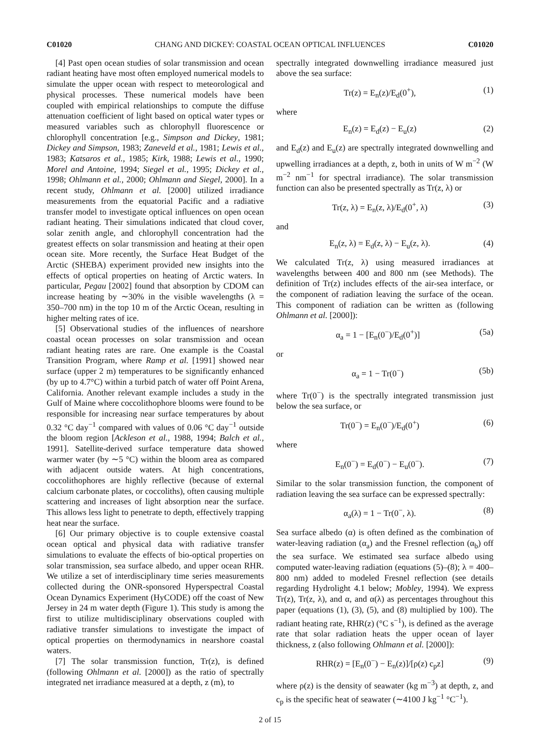C01020 CHANG AND DICKEY: COASTAL OCEAN OPTICAL INFLUENCES C01020
[4] Past open ocean studies of solar transmission and ocean radiant heating have most often employed numerical models to simulate the upper ocean with respect to meteorological and physical processes. These numerical models have been coupled with empirical relationships to compute the diffuse attenuation coefficient of light based on optical water types or measured variables such as chlorophyll fluorescence or chlorophyll concentration [e.g., Simpson and Dickey, 1981; Dickey and Simpson, 1983; Zaneveld et al., 1981; Lewis et al., 1983; Katsaros et al., 1985; Kirk, 1988; Lewis et al., 1990; Morel and Antoine, 1994; Siegel et al., 1995; Dickey et al., 1998; Ohlmann et al., 2000; Ohlmann and Siegel, 2000]. In a recent study, Ohlmann et al. [2000] utilized irradiance measurements from the equatorial Pacific and a radiative transfer model to investigate optical influences on open ocean radiant heating. Their simulations indicated that cloud cover, solar zenith angle, and chlorophyll concentration had the greatest effects on solar transmission and heating at their open ocean site. More recently, the Surface Heat Budget of the Arctic (SHEBA) experiment provided new insights into the effects of optical properties on heating of Arctic waters. In particular, Pegau [2002] found that absorption by CDOM can increase heating by ∼30% in the visible wavelengths (λ = 350–700 nm) in the top 10 m of the Arctic Ocean, resulting in higher melting rates of ice.
[5] Observational studies of the influences of nearshore coastal ocean processes on solar transmission and ocean radiant heating rates are rare. One example is the Coastal Transition Program, where Ramp et al. [1991] showed near surface (upper 2 m) temperatures to be significantly enhanced (by up to 4.7°C) within a turbid patch of water off Point Arena, California. Another relevant example includes a study in the Gulf of Maine where coccolithophore blooms were found to be responsible for increasing near surface temperatures by about 0.32 °C day<sup>−1</sup> compared with values of 0.06 °C day<sup>−1</sup> outside the bloom region [Ackleson et al., 1988, 1994; Balch et al., 1991]. Satellite-derived surface temperature data showed warmer water (by ∼5 °C) within the bloom area as compared with adjacent outside waters. At high concentrations, coccolithophores are highly reflective (because of external calcium carbonate plates, or coccoliths), often causing multiple scattering and increases of light absorption near the surface. This allows less light to penetrate to depth, effectively trapping heat near the surface.
[6] Our primary objective is to couple extensive coastal ocean optical and physical data with radiative transfer simulations to evaluate the effects of bio-optical properties on solar transmission, sea surface albedo, and upper ocean RHR. We utilize a set of interdisciplinary time series measurements collected during the ONR-sponsored Hyperspectral Coastal Ocean Dynamics Experiment (HyCODE) off the coast of New Jersey in 24 m water depth (Figure 1). This study is among the first to utilize multidisciplinary observations coupled with radiative transfer simulations to investigate the impact of optical properties on thermodynamics in nearshore coastal waters.
[7] The solar transmission function, Tr(z), is defined (following Ohlmann et al. [2000]) as the ratio of spectrally integrated net irradiance measured at a depth, z (m), to
spectrally integrated downwelling irradiance measured just above the sea surface:
Tr(z) = E<sub>n</sub>(z)/E<sub>d</sub>(0<sup>+</sup>), (1)
where
E<sub>n</sub>(z) = E<sub>d</sub>(z) − E<sub>u</sub>(z) (2)
and E<sub>d</sub>(z) and E<sub>u</sub>(z) are spectrally integrated downwelling and upwelling irradiances at a depth, z, both in units of W m<sup>−2</sup> (W m<sup>−2</sup> nm<sup>−1</sup> for spectral irradiance). The solar transmission function can also be presented spectrally as Tr(z, λ) or
Tr(z, λ) = E<sub>n</sub>(z, λ)/E<sub>d</sub>(0<sup>+</sup>, λ) (3)
and
E<sub>n</sub>(z, λ) = E<sub>d</sub>(z, λ) − E<sub>u</sub>(z, λ). (4)
We calculated Tr(z, λ) using measured irradiances at wavelengths between 400 and 800 nm (see Methods). The definition of Tr(z) includes effects of the air-sea interface, or the component of radiation leaving the surface of the ocean. This component of radiation can be written as (following Ohlmann et al. [2000]):
α<sub>a</sub> = 1 − [E<sub>n</sub>(0<sup>−</sup>)/E<sub>d</sub>(0<sup>+</sup>)] (5a)
or
α<sub>a</sub> = 1 − Tr(0<sup>−</sup>) (5b)
where Tr(0<sup>−</sup>) is the spectrally integrated transmission just below the sea surface, or
Tr(0<sup>−</sup>) = E<sub>n</sub>(0<sup>−</sup>)/E<sub>d</sub>(0<sup>+</sup>) (6)
where
E<sub>n</sub>(0<sup>−</sup>) = E<sub>d</sub>(0<sup>−</sup>) − E<sub>u</sub>(0<sup>−</sup>). (7)
Similar to the solar transmission function, the component of radiation leaving the sea surface can be expressed spectrally:
α<sub>a</sub>(λ) = 1 − Tr(0<sup>−</sup>, λ). (8)
Sea surface albedo (α) is often defined as the combination of water-leaving radiation (α<sub>a</sub>) and the Fresnel reflection (α<sub>b</sub>) off the sea surface. We estimated sea surface albedo using computed water-leaving radiation (equations (5)–(8); λ = 400–800 nm) added to modeled Fresnel reflection (see details regarding Hydrolight 4.1 below; Mobley, 1994). We express Tr(z), Tr(z, λ), and α, and α(λ) as percentages throughout this paper (equations (1), (3), (5), and (8) multiplied by 100). The radiant heating rate, RHR(z) (°C s<sup>−1</sup>), is defined as the average rate that solar radiation heats the upper ocean of layer thickness, z (also following Ohlmann et al. [2000]):
RHR(z) = [E<sub>n</sub>(0<sup>−</sup>) − E<sub>n</sub>(z)]/[ρ(z) c<sub>p</sub>z] (9)
where ρ(z) is the density of seawater (kg m<sup>−3</sup>) at depth, z, and c<sub>p</sub> is the specific heat of seawater (∼4100 J kg<sup>−1</sup> °C<sup>−1</sup>).
2 of 15